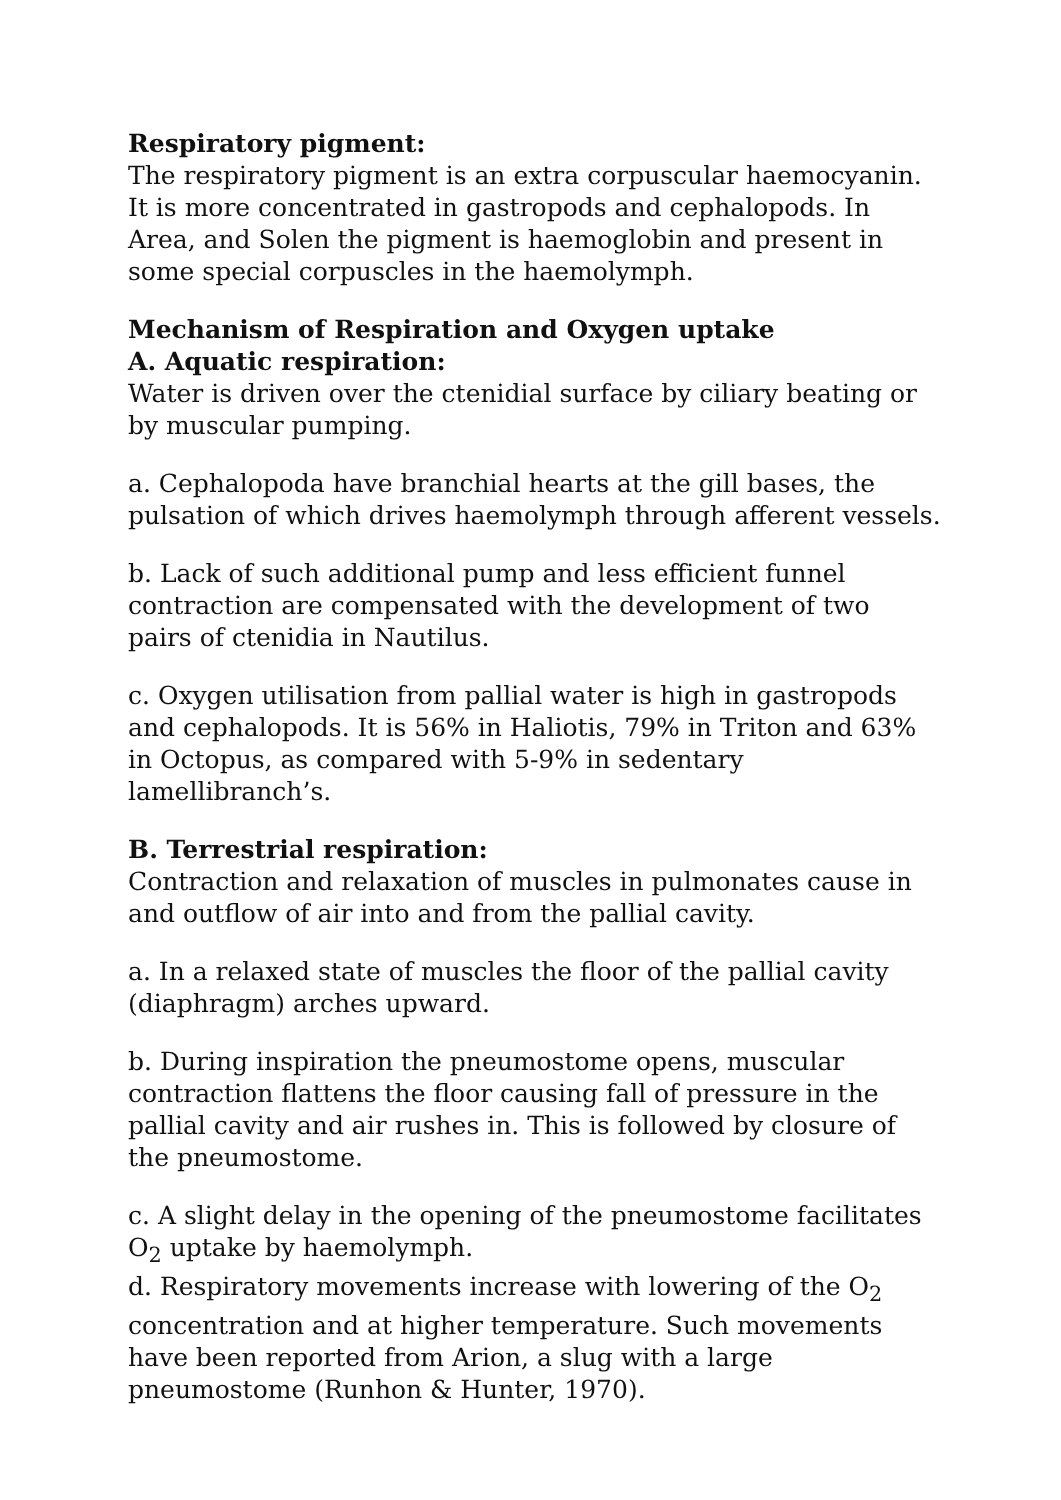Respiratory pigment:
The respiratory pigment is an extra corpuscular haemocyanin. It is more concentrated in gastropods and cephalopods. In Area, and Solen the pigment is haemoglobin and present in some special corpuscles in the haemolymph.
Mechanism of Respiration and Oxygen uptake
A. Aquatic respiration:
Water is driven over the ctenidial surface by ciliary beating or by muscular pumping.
a. Cephalopoda have branchial hearts at the gill bases, the pulsation of which drives haemolymph through afferent vessels.
b. Lack of such additional pump and less efficient funnel contraction are compensated with the development of two pairs of ctenidia in Nautilus.
c. Oxygen utilisation from pallial water is high in gastropods and cephalopods. It is 56% in Haliotis, 79% in Triton and 63% in Octopus, as compared with 5-9% in sedentary lamellibranch’s.
B. Terrestrial respiration:
Contraction and relaxation of muscles in pulmonates cause in and outflow of air into and from the pallial cavity.
a. In a relaxed state of muscles the floor of the pallial cavity (diaphragm) arches upward.
b. During inspiration the pneumostome opens, muscular contraction flattens the floor causing fall of pressure in the pallial cavity and air rushes in. This is followed by closure of the pneumostome.
c. A slight delay in the opening of the pneumostome facilitates O<sub>2</sub> uptake by haemolymph.
d. Respiratory movements increase with lowering of the O<sub>2</sub> concentration and at higher temperature. Such movements have been reported from Arion, a slug with a large pneumostome (Runhon & Hunter, 1970).